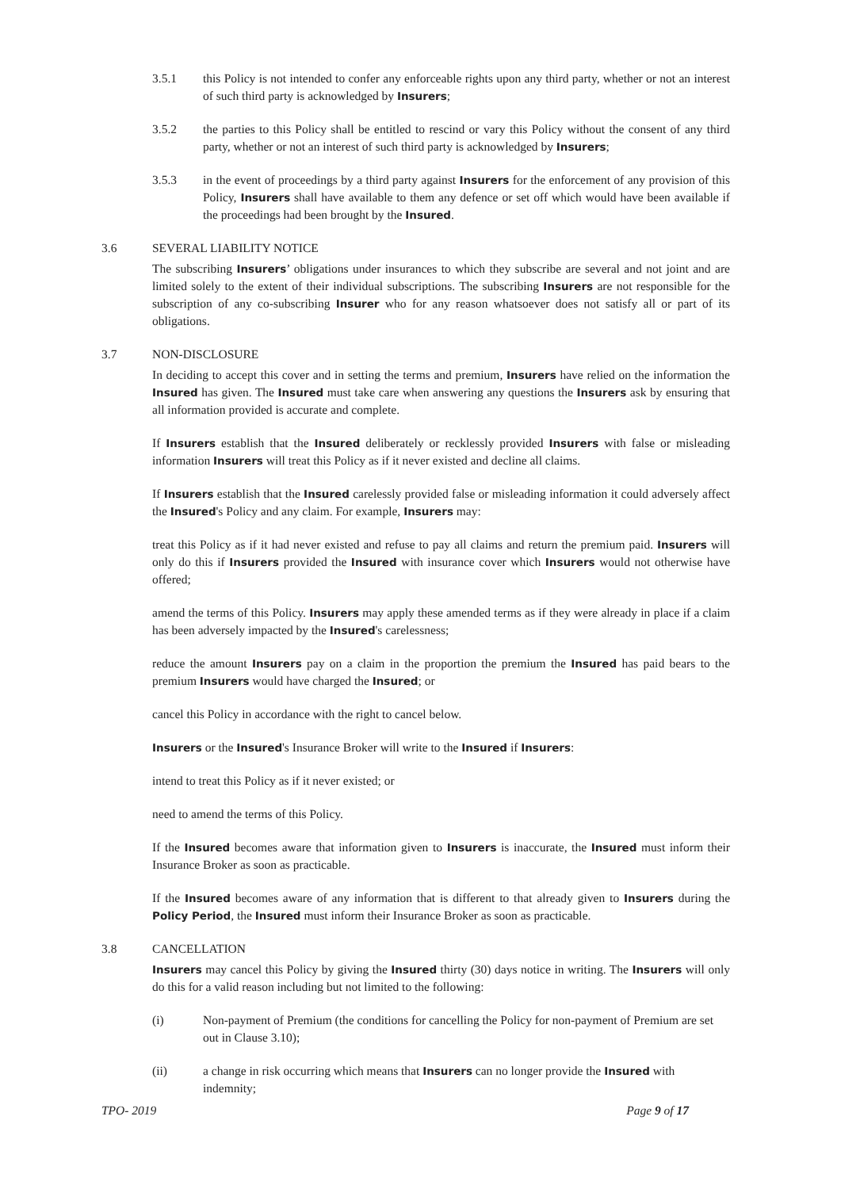3.5.1 this Policy is not intended to confer any enforceable rights upon any third party, whether or not an interest of such third party is acknowledged by Insurers;
3.5.2 the parties to this Policy shall be entitled to rescind or vary this Policy without the consent of any third party, whether or not an interest of such third party is acknowledged by Insurers;
3.5.3 in the event of proceedings by a third party against Insurers for the enforcement of any provision of this Policy, Insurers shall have available to them any defence or set off which would have been available if the proceedings had been brought by the Insured.
3.6 SEVERAL LIABILITY NOTICE
The subscribing Insurers’ obligations under insurances to which they subscribe are several and not joint and are limited solely to the extent of their individual subscriptions. The subscribing Insurers are not responsible for the subscription of any co-subscribing Insurer who for any reason whatsoever does not satisfy all or part of its obligations.
3.7 NON-DISCLOSURE
In deciding to accept this cover and in setting the terms and premium, Insurers have relied on the information the Insured has given. The Insured must take care when answering any questions the Insurers ask by ensuring that all information provided is accurate and complete.
If Insurers establish that the Insured deliberately or recklessly provided Insurers with false or misleading information Insurers will treat this Policy as if it never existed and decline all claims.
If Insurers establish that the Insured carelessly provided false or misleading information it could adversely affect the Insured's Policy and any claim. For example, Insurers may:
treat this Policy as if it had never existed and refuse to pay all claims and return the premium paid. Insurers will only do this if Insurers provided the Insured with insurance cover which Insurers would not otherwise have offered;
amend the terms of this Policy. Insurers may apply these amended terms as if they were already in place if a claim has been adversely impacted by the Insured's carelessness;
reduce the amount Insurers pay on a claim in the proportion the premium the Insured has paid bears to the premium Insurers would have charged the Insured; or
cancel this Policy in accordance with the right to cancel below.
Insurers or the Insured's Insurance Broker will write to the Insured if Insurers:
intend to treat this Policy as if it never existed; or
need to amend the terms of this Policy.
If the Insured becomes aware that information given to Insurers is inaccurate, the Insured must inform their Insurance Broker as soon as practicable.
If the Insured becomes aware of any information that is different to that already given to Insurers during the Policy Period, the Insured must inform their Insurance Broker as soon as practicable.
3.8 CANCELLATION
Insurers may cancel this Policy by giving the Insured thirty (30) days notice in writing. The Insurers will only do this for a valid reason including but not limited to the following:
(i) Non-payment of Premium (the conditions for cancelling the Policy for non-payment of Premium are set out in Clause 3.10);
(ii) a change in risk occurring which means that Insurers can no longer provide the Insured with indemnity;
TPO- 2019 Page 9 of 17